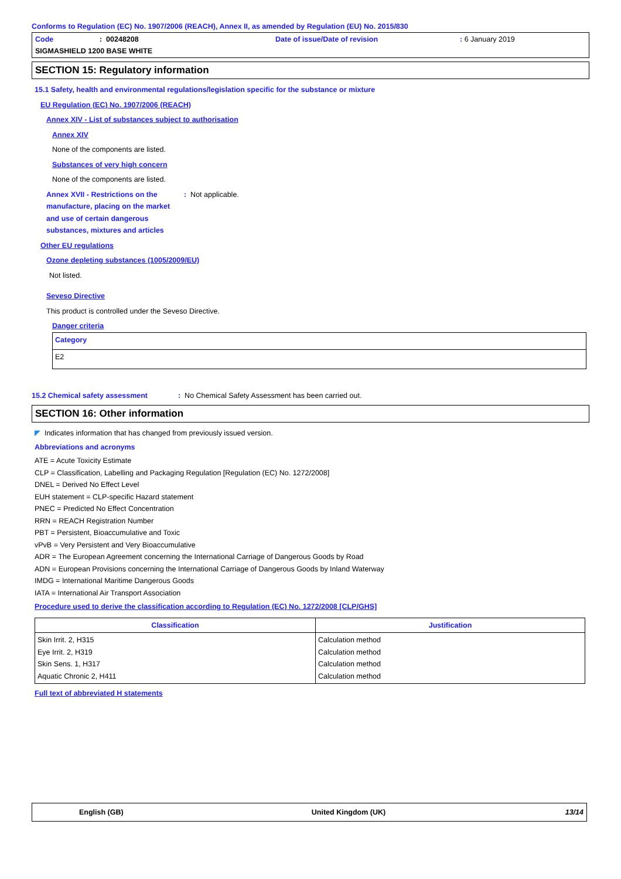Conforms to Regulation (EC) No. 1907/2006 (REACH), Annex II, as amended by Regulation (EU) No. 2015/830
Code: 00248208
Date of issue/Date of revision: 6 January 2019
SIGMASHIELD 1200 BASE WHITE
SECTION 15: Regulatory information
15.1 Safety, health and environmental regulations/legislation specific for the substance or mixture
EU Regulation (EC) No. 1907/2006 (REACH)
Annex XIV - List of substances subject to authorisation
Annex XIV
None of the components are listed.
Substances of very high concern
None of the components are listed.
Annex XVII - Restrictions on the manufacture, placing on the market and use of certain dangerous substances, mixtures and articles
: Not applicable.
Other EU regulations
Ozone depleting substances (1005/2009/EU)
Not listed.
Seveso Directive
This product is controlled under the Seveso Directive.
Danger criteria
| Category |
| E2 |
15.2 Chemical safety assessment : No Chemical Safety Assessment has been carried out.
SECTION 16: Other information
◤ Indicates information that has changed from previously issued version.
Abbreviations and acronyms
ATE = Acute Toxicity Estimate
CLP = Classification, Labelling and Packaging Regulation [Regulation (EC) No. 1272/2008]
DNEL = Derived No Effect Level
EUH statement = CLP-specific Hazard statement
PNEC = Predicted No Effect Concentration
RRN = REACH Registration Number
PBT = Persistent, Bioaccumulative and Toxic
vPvB = Very Persistent and Very Bioaccumulative
ADR = The European Agreement concerning the International Carriage of Dangerous Goods by Road
ADN = European Provisions concerning the International Carriage of Dangerous Goods by Inland Waterway
IMDG = International Maritime Dangerous Goods
IATA = International Air Transport Association
Procedure used to derive the classification according to Regulation (EC) No. 1272/2008 [CLP/GHS]
| Classification | Justification |
| --- | --- |
| Skin Irrit. 2, H315 Eye Irrit. 2, H319 Skin Sens. 1, H317 Aquatic Chronic 2, H411 | Calculation method Calculation method Calculation method Calculation method |
Full text of abbreviated H statements
English (GB) United Kingdom (UK) 13/14